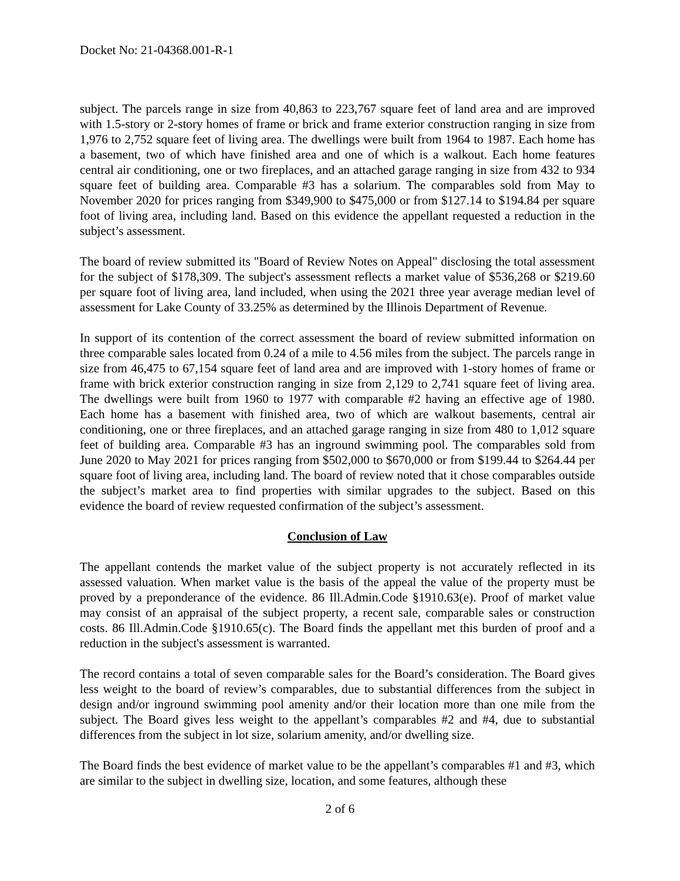Docket No: 21-04368.001-R-1
subject. The parcels range in size from 40,863 to 223,767 square feet of land area and are improved with 1.5-story or 2-story homes of frame or brick and frame exterior construction ranging in size from 1,976 to 2,752 square feet of living area. The dwellings were built from 1964 to 1987. Each home has a basement, two of which have finished area and one of which is a walkout. Each home features central air conditioning, one or two fireplaces, and an attached garage ranging in size from 432 to 934 square feet of building area. Comparable #3 has a solarium. The comparables sold from May to November 2020 for prices ranging from $349,900 to $475,000 or from $127.14 to $194.84 per square foot of living area, including land. Based on this evidence the appellant requested a reduction in the subject’s assessment.
The board of review submitted its "Board of Review Notes on Appeal" disclosing the total assessment for the subject of $178,309. The subject's assessment reflects a market value of $536,268 or $219.60 per square foot of living area, land included, when using the 2021 three year average median level of assessment for Lake County of 33.25% as determined by the Illinois Department of Revenue.
In support of its contention of the correct assessment the board of review submitted information on three comparable sales located from 0.24 of a mile to 4.56 miles from the subject. The parcels range in size from 46,475 to 67,154 square feet of land area and are improved with 1-story homes of frame or frame with brick exterior construction ranging in size from 2,129 to 2,741 square feet of living area. The dwellings were built from 1960 to 1977 with comparable #2 having an effective age of 1980. Each home has a basement with finished area, two of which are walkout basements, central air conditioning, one or three fireplaces, and an attached garage ranging in size from 480 to 1,012 square feet of building area. Comparable #3 has an inground swimming pool. The comparables sold from June 2020 to May 2021 for prices ranging from $502,000 to $670,000 or from $199.44 to $264.44 per square foot of living area, including land. The board of review noted that it chose comparables outside the subject’s market area to find properties with similar upgrades to the subject. Based on this evidence the board of review requested confirmation of the subject’s assessment.
Conclusion of Law
The appellant contends the market value of the subject property is not accurately reflected in its assessed valuation. When market value is the basis of the appeal the value of the property must be proved by a preponderance of the evidence. 86 Ill.Admin.Code §1910.63(e). Proof of market value may consist of an appraisal of the subject property, a recent sale, comparable sales or construction costs. 86 Ill.Admin.Code §1910.65(c). The Board finds the appellant met this burden of proof and a reduction in the subject's assessment is warranted.
The record contains a total of seven comparable sales for the Board’s consideration. The Board gives less weight to the board of review’s comparables, due to substantial differences from the subject in design and/or inground swimming pool amenity and/or their location more than one mile from the subject. The Board gives less weight to the appellant’s comparables #2 and #4, due to substantial differences from the subject in lot size, solarium amenity, and/or dwelling size.
The Board finds the best evidence of market value to be the appellant’s comparables #1 and #3, which are similar to the subject in dwelling size, location, and some features, although these
2 of 6